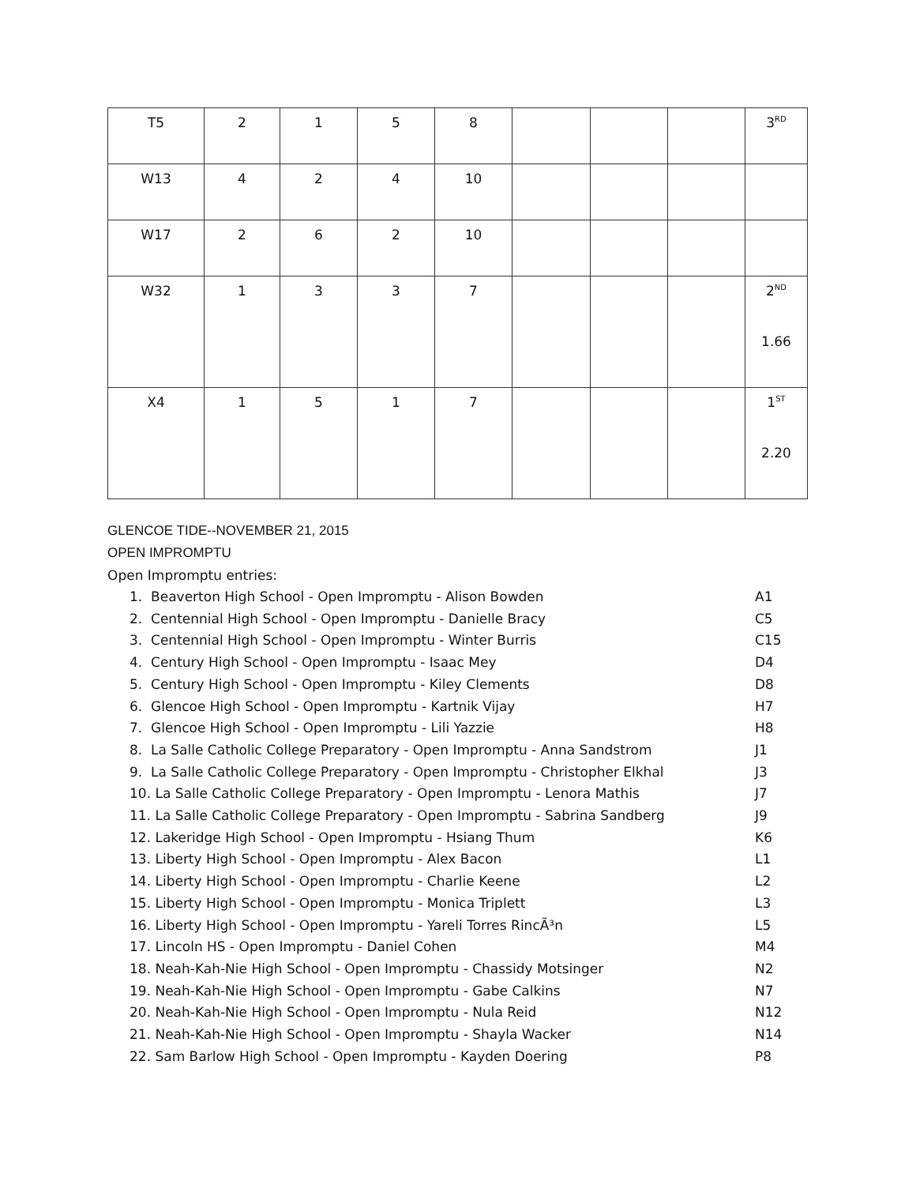| T5 | 2 | 1 | 5 | 8 | | | | 3<sup>RD</sup> |
| W13 | 4 | 2 | 4 | 10 | | | | |
| W17 | 2 | 6 | 2 | 10 | | | | |
| W32 | 1 | 3 | 3 | 7 | | | | 2<sup>ND</sup> 1.66 |
| X4 | 1 | 5 | 1 | 7 | | | | 1<sup>ST</sup> 2.20 |
GLENCOE TIDE--NOVEMBER 21, 2015
OPEN IMPROMPTU
Open Impromptu entries:
1. Beaverton High School - Open Impromptu - Alison Bowden A1
2. Centennial High School - Open Impromptu - Danielle Bracy C5
3. Centennial High School - Open Impromptu - Winter Burris C15
4. Century High School - Open Impromptu - Isaac Mey D4
5. Century High School - Open Impromptu - Kiley Clements D8
6. Glencoe High School - Open Impromptu - Kartnik Vijay H7
7. Glencoe High School - Open Impromptu - Lili Yazzie H8
8. La Salle Catholic College Preparatory - Open Impromptu - Anna Sandstrom J1
9. La Salle Catholic College Preparatory - Open Impromptu - Christopher Elkhal J3
10. La Salle Catholic College Preparatory - Open Impromptu - Lenora Mathis J7
11. La Salle Catholic College Preparatory - Open Impromptu - Sabrina Sandberg J9
12. Lakeridge High School - Open Impromptu - Hsiang Thum K6
13. Liberty High School - Open Impromptu - Alex Bacon L1
14. Liberty High School - Open Impromptu - Charlie Keene L2
15. Liberty High School - Open Impromptu - Monica Triplett L3
16. Liberty High School - Open Impromptu - Yareli Torres RincÃ³n L5
17. Lincoln HS - Open Impromptu - Daniel Cohen M4
18. Neah-Kah-Nie High School - Open Impromptu - Chassidy Motsinger N2
19. Neah-Kah-Nie High School - Open Impromptu - Gabe Calkins N7
20. Neah-Kah-Nie High School - Open Impromptu - Nula Reid N12
21. Neah-Kah-Nie High School - Open Impromptu - Shayla Wacker N14
22. Sam Barlow High School - Open Impromptu - Kayden Doering P8